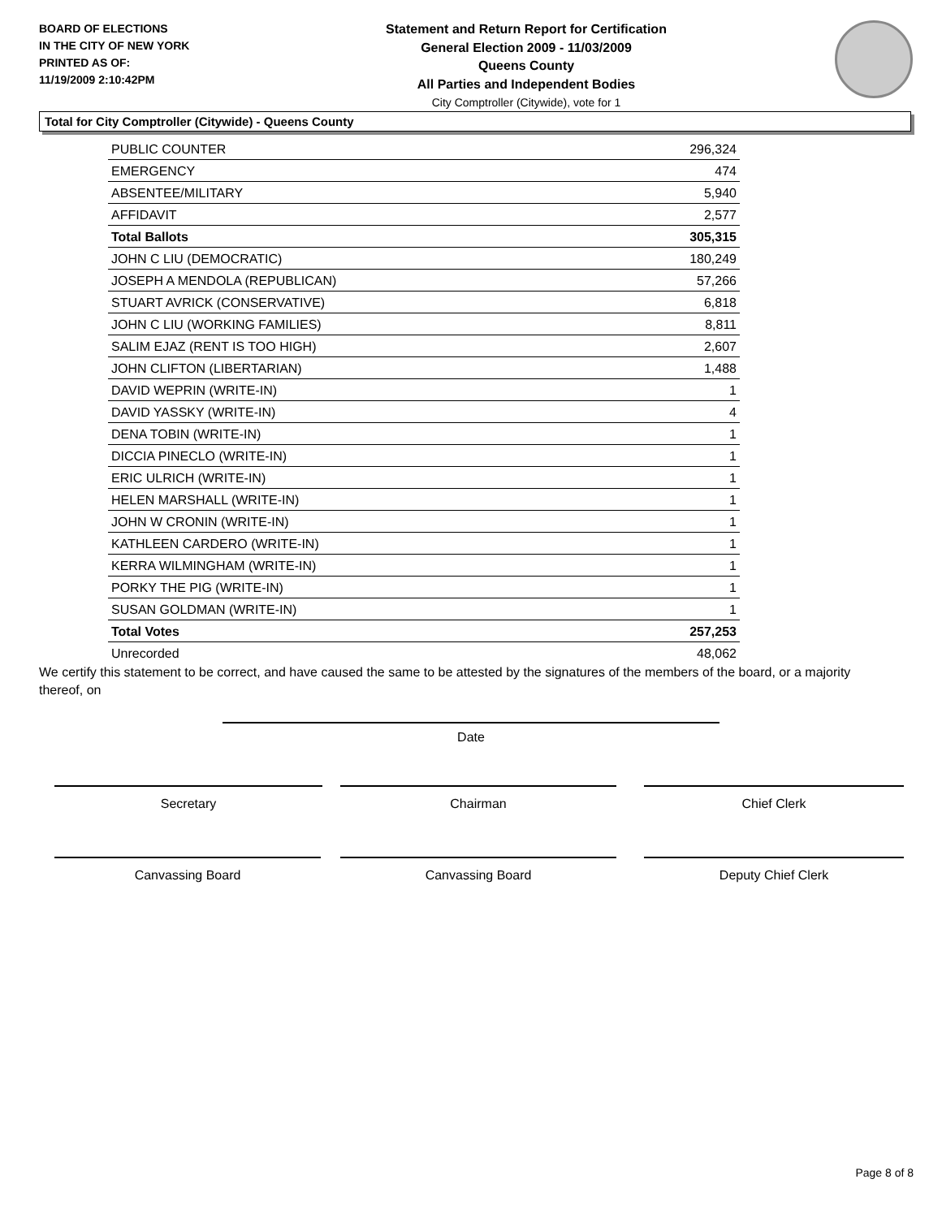BOARD OF ELECTIONS
IN THE CITY OF NEW YORK
PRINTED AS OF:
11/19/2009 2:10:42PM
Statement and Return Report for Certification
General Election 2009 - 11/03/2009
Queens County
All Parties and Independent Bodies
City Comptroller (Citywide), vote for 1
Total for City Comptroller (Citywide) - Queens County
| PUBLIC COUNTER | 296,324 |
| EMERGENCY | 474 |
| ABSENTEE/MILITARY | 5,940 |
| AFFIDAVIT | 2,577 |
| Total Ballots | 305,315 |
| JOHN C LIU (DEMOCRATIC) | 180,249 |
| JOSEPH A MENDOLA (REPUBLICAN) | 57,266 |
| STUART AVRICK (CONSERVATIVE) | 6,818 |
| JOHN C LIU (WORKING FAMILIES) | 8,811 |
| SALIM EJAZ (RENT IS TOO HIGH) | 2,607 |
| JOHN CLIFTON (LIBERTARIAN) | 1,488 |
| DAVID WEPRIN (WRITE-IN) | 1 |
| DAVID YASSKY (WRITE-IN) | 4 |
| DENA TOBIN (WRITE-IN) | 1 |
| DICCIA PINECLO (WRITE-IN) | 1 |
| ERIC ULRICH (WRITE-IN) | 1 |
| HELEN MARSHALL (WRITE-IN) | 1 |
| JOHN W CRONIN (WRITE-IN) | 1 |
| KATHLEEN CARDERO (WRITE-IN) | 1 |
| KERRA WILMINGHAM (WRITE-IN) | 1 |
| PORKY THE PIG (WRITE-IN) | 1 |
| SUSAN GOLDMAN (WRITE-IN) | 1 |
| Total Votes | 257,253 |
| Unrecorded | 48,062 |
We certify this statement to be correct, and have caused the same to be attested by the signatures of the members of the board, or a majority thereof, on
Date
Secretary Chairman Chief Clerk
Canvassing Board Canvassing Board Deputy Chief Clerk
Page 8 of 8